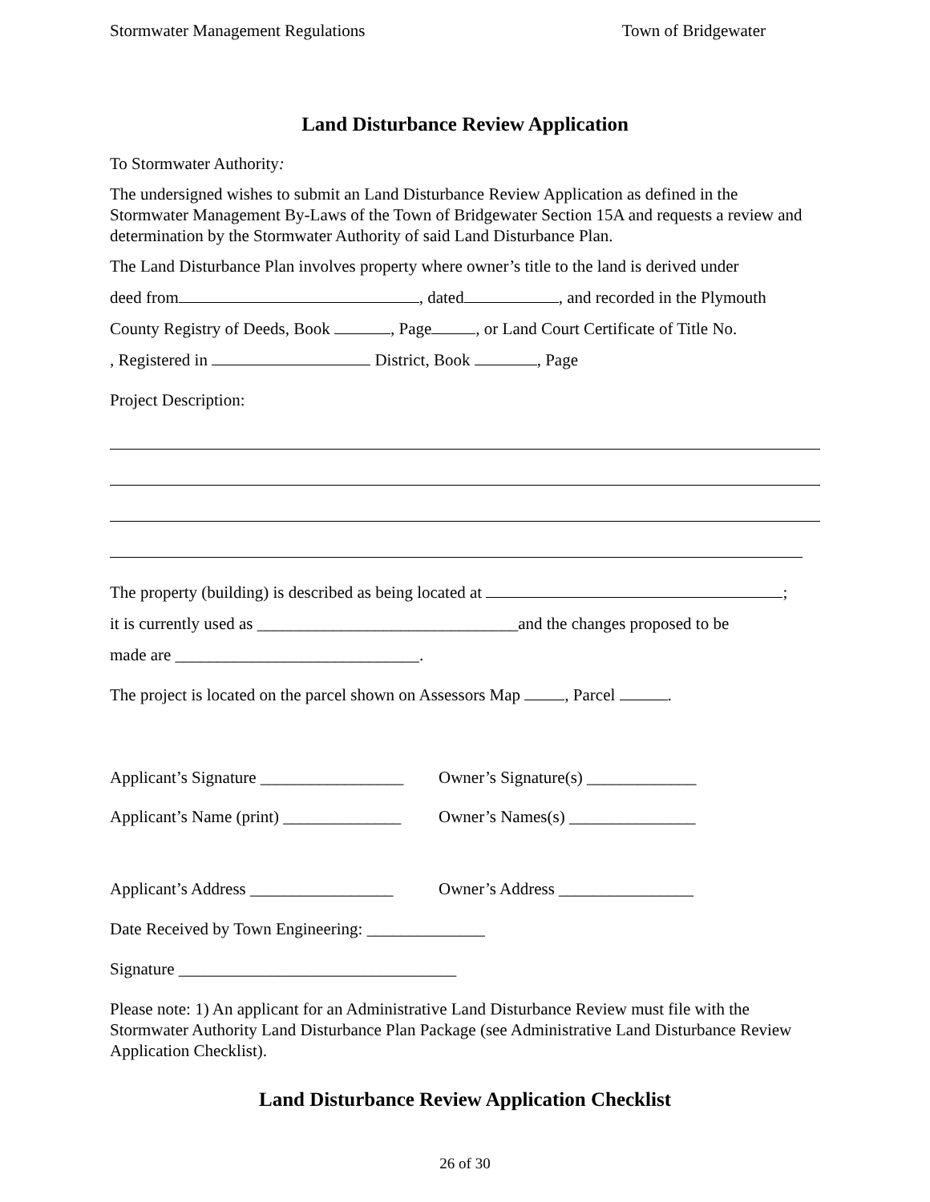Stormwater Management Regulations Town of Bridgewater
Land Disturbance Review Application
To Stormwater Authority:
The undersigned wishes to submit an Land Disturbance Review Application as defined in the Stormwater Management By-Laws of the Town of Bridgewater Section 15A and requests a review and determination by the Stormwater Authority of said Land Disturbance Plan.
The Land Disturbance Plan involves property where owner’s title to the land is derived under
deed from , dated , and recorded in the Plymouth
County Registry of Deeds, Book , Page , or Land Court Certificate of Title No.
, Registered in District, Book , Page
Project Description:
The property (building) is described as being located at ;
it is currently used as _______________________________and the changes proposed to be
made are _____________________________.
The project is located on the parcel shown on Assessors Map , Parcel .
Applicant’s Signature _________________
Owner’s Signature(s) _____________
Applicant’s Name (print) ______________
Owner’s Names(s) _______________
Applicant’s Address _________________
Owner’s Address ________________
Date Received by Town Engineering: ______________
Signature _________________________________
Please note: 1) An applicant for an Administrative Land Disturbance Review must file with the Stormwater Authority Land Disturbance Plan Package (see Administrative Land Disturbance Review Application Checklist).
Land Disturbance Review Application Checklist
26 of 30